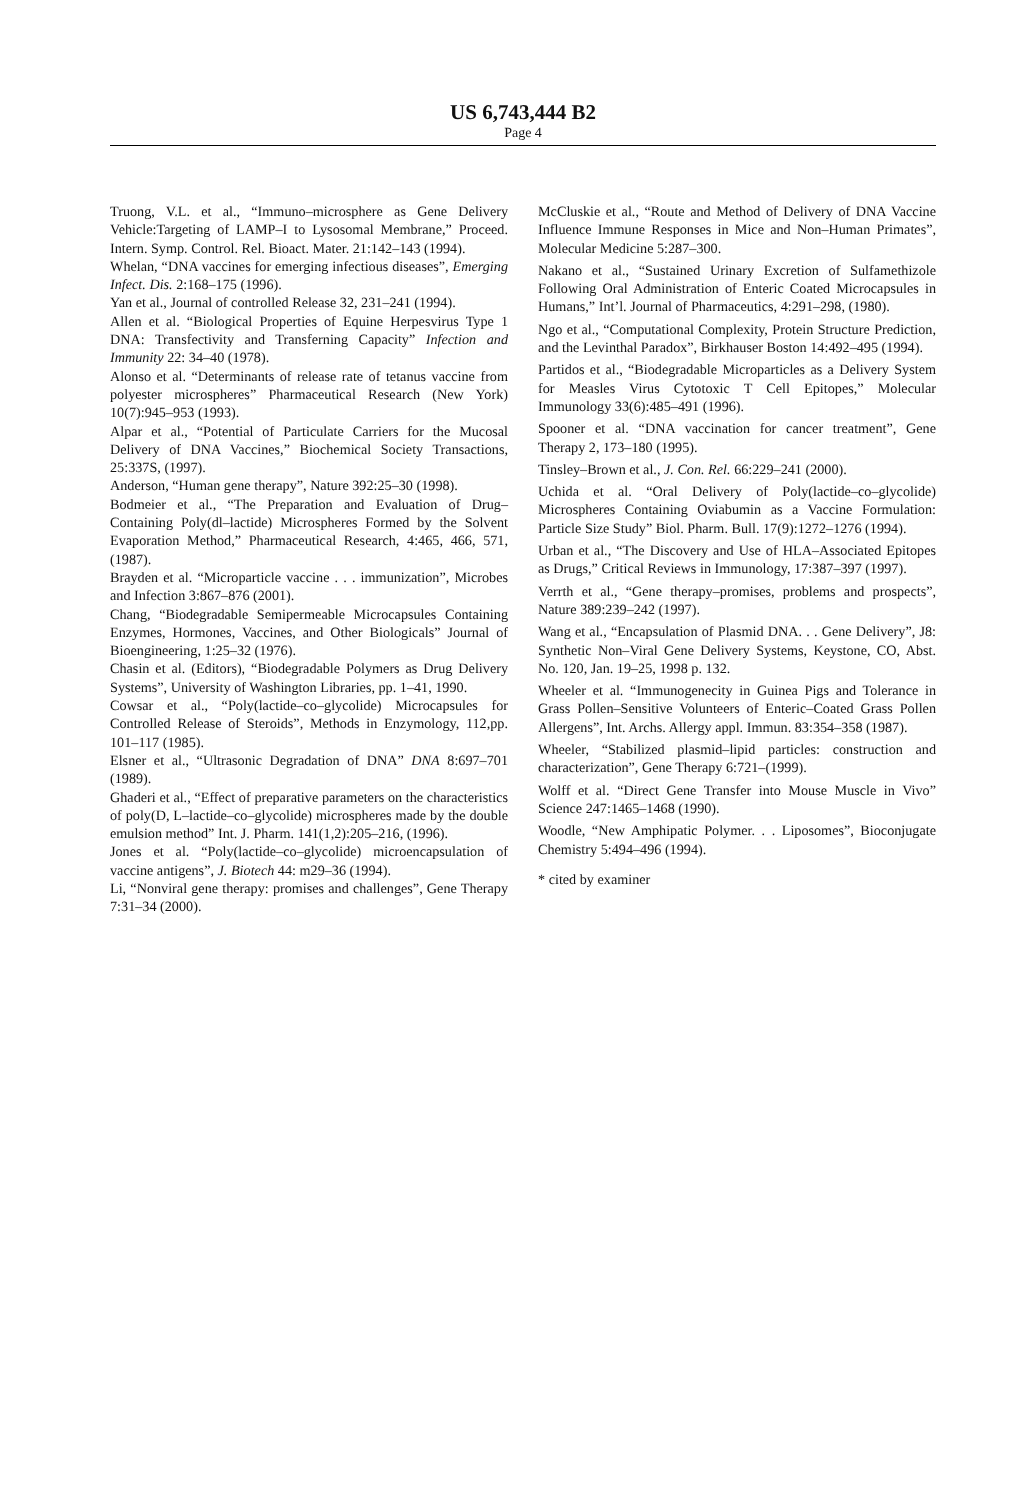US 6,743,444 B2
Page 4
Truong, V.L. et al., “Immuno–microsphere as Gene Delivery Vehicle:Targeting of LAMP–I to Lysosomal Membrane,” Proceed. Intern. Symp. Control. Rel. Bioact. Mater. 21:142–143 (1994).
Whelan, “DNA vaccines for emerging infectious diseases”, Emerging Infect. Dis. 2:168–175 (1996).
Yan et al., Journal of controlled Release 32, 231–241 (1994).
Allen et al. “Biological Properties of Equine Herpesvirus Type 1 DNA: Transfectivity and Transferning Capacity” Infection and Immunity 22: 34–40 (1978).
Alonso et al. “Determinants of release rate of tetanus vaccine from polyester microspheres” Pharmaceutical Research (New York) 10(7):945–953 (1993).
Alpar et al., “Potential of Particulate Carriers for the Mucosal Delivery of DNA Vaccines,” Biochemical Society Transactions, 25:337S, (1997).
Anderson, “Human gene therapy”, Nature 392:25–30 (1998).
Bodmeier et al., “The Preparation and Evaluation of Drug–Containing Poly(dl–lactide) Microspheres Formed by the Solvent Evaporation Method,” Pharmaceutical Research, 4:465, 466, 571, (1987).
Brayden et al. “Microparticle vaccine . . . immunization”, Microbes and Infection 3:867–876 (2001).
Chang, “Biodegradable Semipermeable Microcapsules Containing Enzymes, Hormones, Vaccines, and Other Biologicals” Journal of Bioengineering, 1:25–32 (1976).
Chasin et al. (Editors), “Biodegradable Polymers as Drug Delivery Systems”, University of Washington Libraries, pp. 1–41, 1990.
Cowsar et al., “Poly(lactide–co–glycolide) Microcapsules for Controlled Release of Steroids”, Methods in Enzymology, 112,pp. 101–117 (1985).
Elsner et al., “Ultrasonic Degradation of DNA” DNA 8:697–701 (1989).
Ghaderi et al., “Effect of preparative parameters on the characteristics of poly(D, L–lactide–co–glycolide) microspheres made by the double emulsion method” Int. J. Pharm. 141(1,2):205–216, (1996).
Jones et al. “Poly(lactide–co–glycolide) microencapsulation of vaccine antigens”, J. Biotech 44: m29–36 (1994).
Li, “Nonviral gene therapy: promises and challenges”, Gene Therapy 7:31–34 (2000).
McCluskie et al., “Route and Method of Delivery of DNA Vaccine Influence Immune Responses in Mice and Non–Human Primates”, Molecular Medicine 5:287–300.
Nakano et al., “Sustained Urinary Excretion of Sulfamethizole Following Oral Administration of Enteric Coated Microcapsules in Humans,” Int’l. Journal of Pharmaceutics, 4:291–298, (1980).
Ngo et al., “Computational Complexity, Protein Structure Prediction, and the Levinthal Paradox”, Birkhauser Boston 14:492–495 (1994).
Partidos et al., “Biodegradable Microparticles as a Delivery System for Measles Virus Cytotoxic T Cell Epitopes,” Molecular Immunology 33(6):485–491 (1996).
Spooner et al. “DNA vaccination for cancer treatment”, Gene Therapy 2, 173–180 (1995).
Tinsley–Brown et al., J. Con. Rel. 66:229–241 (2000).
Uchida et al. “Oral Delivery of Poly(lactide–co–glycolide) Microspheres Containing Oviabumin as a Vaccine Formulation: Particle Size Study” Biol. Pharm. Bull. 17(9):1272–1276 (1994).
Urban et al., “The Discovery and Use of HLA–Associated Epitopes as Drugs,” Critical Reviews in Immunology, 17:387–397 (1997).
Verrth et al., “Gene therapy–promises, problems and prospects”, Nature 389:239–242 (1997).
Wang et al., “Encapsulation of Plasmid DNA. . . Gene Delivery”, J8: Synthetic Non–Viral Gene Delivery Systems, Keystone, CO, Abst. No. 120, Jan. 19–25, 1998 p. 132.
Wheeler et al. “Immunogenecity in Guinea Pigs and Tolerance in Grass Pollen–Sensitive Volunteers of Enteric–Coated Grass Pollen Allergens”, Int. Archs. Allergy appl. Immun. 83:354–358 (1987).
Wheeler, “Stabilized plasmid–lipid particles: construction and characterization”, Gene Therapy 6:721–(1999).
Wolff et al. “Direct Gene Transfer into Mouse Muscle in Vivo” Science 247:1465–1468 (1990).
Woodle, “New Amphipatic Polymer. . . Liposomes”, Bioconjugate Chemistry 5:494–496 (1994).
* cited by examiner